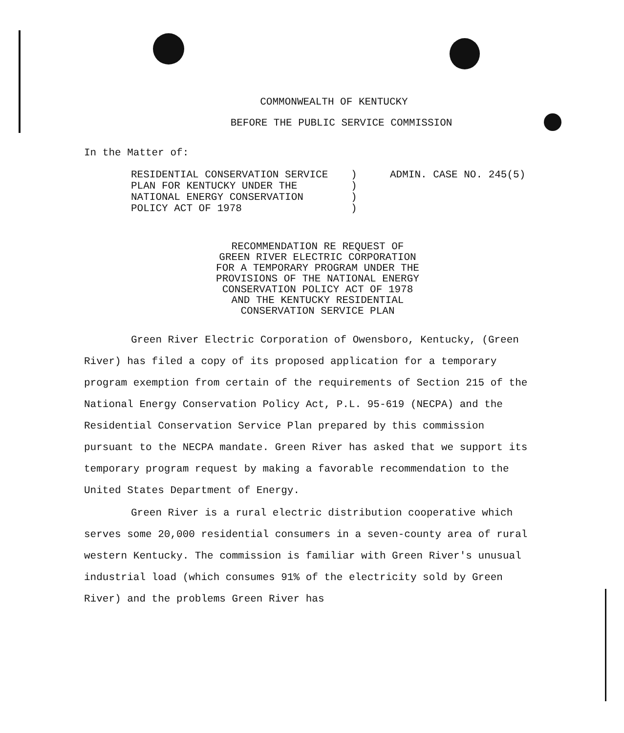COMMONWEALTH OF KENTUCKY
BEFORE THE PUBLIC SERVICE COMMISSION
In the Matter of:
RESIDENTIAL CONSERVATION SERVICE
PLAN FOR KENTUCKY UNDER THE
NATIONAL ENERGY CONSERVATION
POLICY ACT OF 1978
)
)
)
)
ADMIN. CASE NO. 245(5)
RECOMMENDATION RE REQUEST OF
GREEN RIVER ELECTRIC CORPORATION
FOR A TEMPORARY PROGRAM UNDER THE
PROVISIONS OF THE NATIONAL ENERGY
CONSERVATION POLICY ACT OF 1978
AND THE KENTUCKY RESIDENTIAL
CONSERVATION SERVICE PLAN
Green River Electric Corporation of Owensboro, Kentucky, (Green River) has filed a copy of its proposed application for a temporary program exemption from certain of the requirements of Section 215 of the National Energy Conservation Policy Act, P.L. 95-619 (NECPA) and the Residential Conservation Service Plan prepared by this commission pursuant to the NECPA mandate. Green River has asked that we support its temporary program request by making a favorable recommendation to the United States Department of Energy.
Green River is a rural electric distribution cooperative which serves some 20,000 residential consumers in a seven-county area of rural western Kentucky. The commission is familiar with Green River's unusual industrial load (which consumes 91% of the electricity sold by Green River) and the problems Green River has